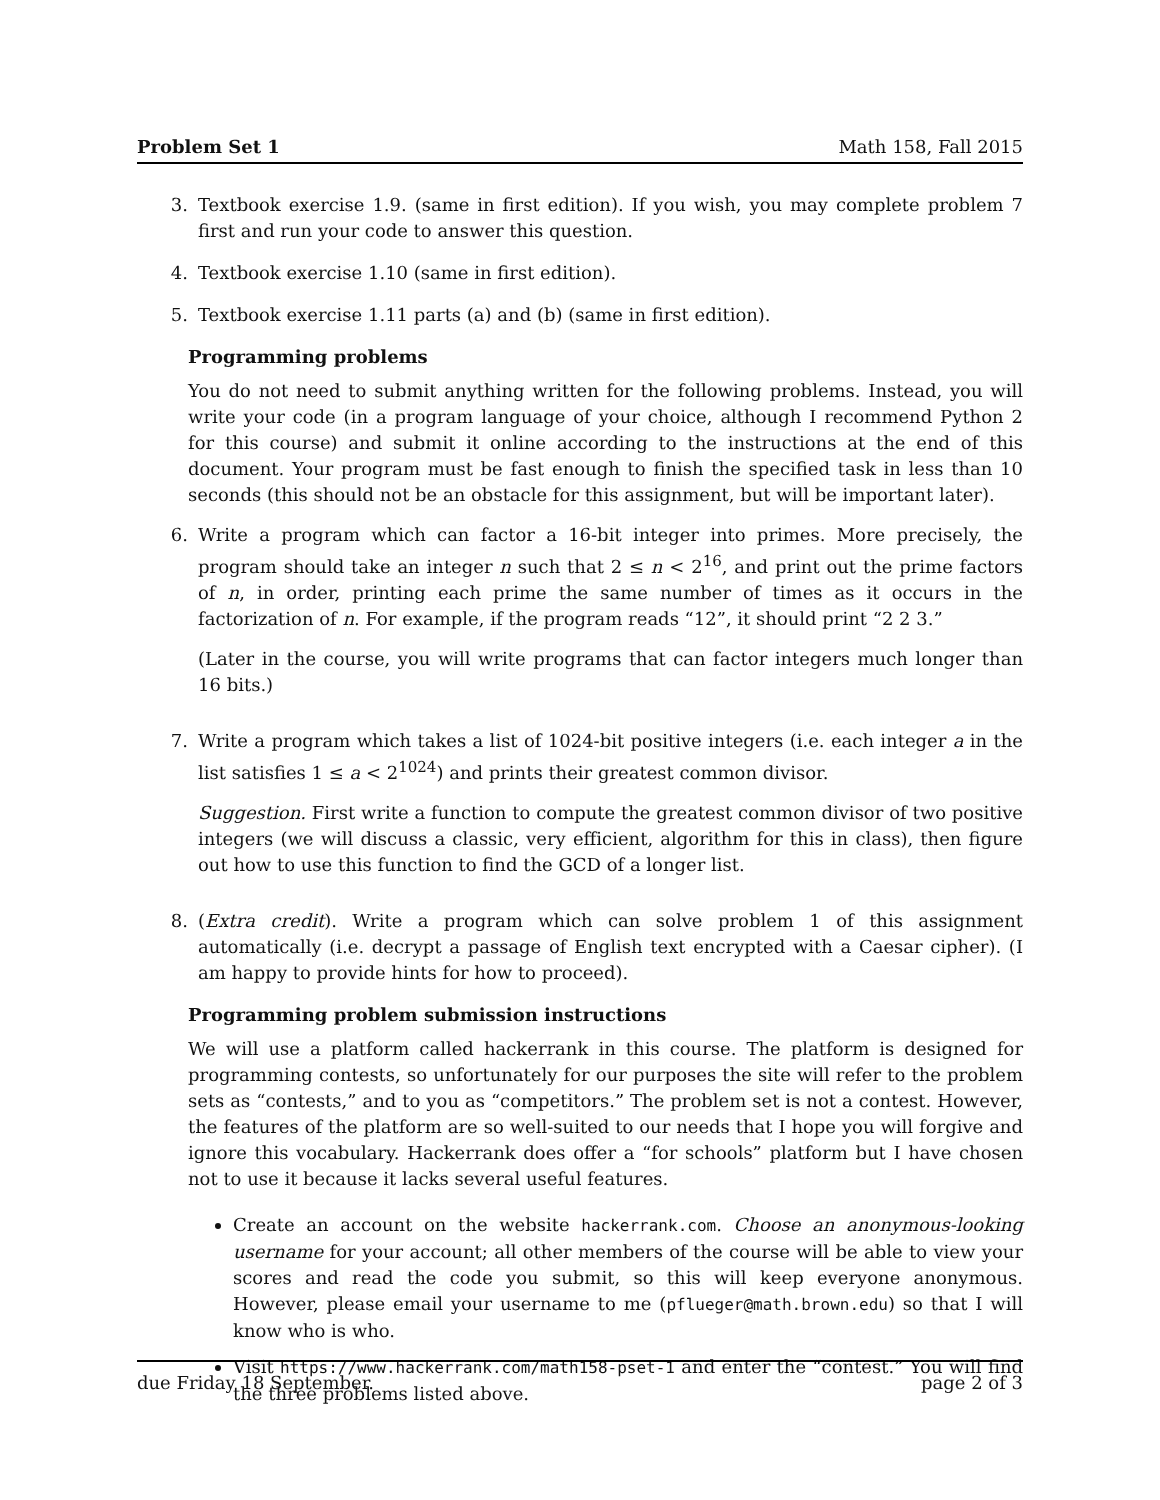Problem Set 1 Math 158, Fall 2015
3. Textbook exercise 1.9. (same in first edition). If you wish, you may complete problem 7 first and run your code to answer this question.
4. Textbook exercise 1.10 (same in first edition).
5. Textbook exercise 1.11 parts (a) and (b) (same in first edition).
Programming problems
You do not need to submit anything written for the following problems. Instead, you will write your code (in a program language of your choice, although I recommend Python 2 for this course) and submit it online according to the instructions at the end of this document. Your program must be fast enough to finish the specified task in less than 10 seconds (this should not be an obstacle for this assignment, but will be important later).
6. Write a program which can factor a 16-bit integer into primes. More precisely, the program should take an integer n such that 2 ≤ n < 2<sup>16</sup>, and print out the prime factors of n, in order, printing each prime the same number of times as it occurs in the factorization of n. For example, if the program reads “12”, it should print “2 2 3.”
(Later in the course, you will write programs that can factor integers much longer than 16 bits.)
7. Write a program which takes a list of 1024-bit positive integers (i.e. each integer a in the list satisfies 1 ≤ a < 2<sup>1024</sup>) and prints their greatest common divisor.
Suggestion. First write a function to compute the greatest common divisor of two positive integers (we will discuss a classic, very efficient, algorithm for this in class), then figure out how to use this function to find the GCD of a longer list.
8. (Extra credit). Write a program which can solve problem 1 of this assignment automatically (i.e. decrypt a passage of English text encrypted with a Caesar cipher). (I am happy to provide hints for how to proceed).
Programming problem submission instructions
We will use a platform called hackerrank in this course. The platform is designed for programming contests, so unfortunately for our purposes the site will refer to the problem sets as “contests,” and to you as “competitors.” The problem set is not a contest. However, the features of the platform are so well-suited to our needs that I hope you will forgive and ignore this vocabulary. Hackerrank does offer a “for schools” platform but I have chosen not to use it because it lacks several useful features.
Create an account on the website hackerrank.com. Choose an anonymous-looking username for your account; all other members of the course will be able to view your scores and read the code you submit, so this will keep everyone anonymous. However, please email your username to me (pflueger@math.brown.edu) so that I will know who is who.
Visit https://www.hackerrank.com/math158-pset-1 and enter the “contest.” You will find the three problems listed above.
due Friday 18 September. page 2 of 3